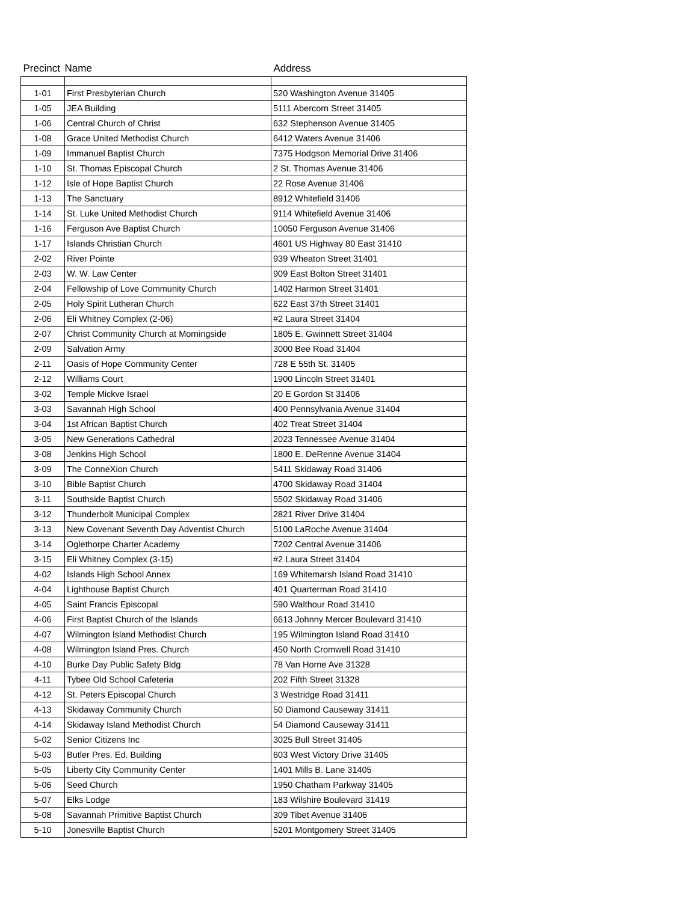| Precinct | Name | Address |
| --- | --- | --- |
| 1-01 | First Presbyterian Church | 520 Washington Avenue 31405 |
| 1-05 | JEA Building | 5111 Abercorn Street 31405 |
| 1-06 | Central Church of Christ | 632 Stephenson Avenue 31405 |
| 1-08 | Grace United Methodist Church | 6412 Waters Avenue 31406 |
| 1-09 | Immanuel Baptist Church | 7375 Hodgson Memorial Drive 31406 |
| 1-10 | St. Thomas Episcopal Church | 2 St. Thomas Avenue 31406 |
| 1-12 | Isle of Hope Baptist Church | 22 Rose Avenue 31406 |
| 1-13 | The Sanctuary | 8912 Whitefield 31406 |
| 1-14 | St. Luke United Methodist Church | 9114 Whitefield Avenue 31406 |
| 1-16 | Ferguson Ave Baptist Church | 10050 Ferguson Avenue 31406 |
| 1-17 | Islands Christian Church | 4601 US Highway 80 East 31410 |
| 2-02 | River Pointe | 939 Wheaton Street 31401 |
| 2-03 | W. W. Law Center | 909 East Bolton Street 31401 |
| 2-04 | Fellowship of Love Community Church | 1402 Harmon Street 31401 |
| 2-05 | Holy Spirit Lutheran Church | 622 East 37th Street 31401 |
| 2-06 | Eli Whitney Complex (2-06) | #2 Laura Street 31404 |
| 2-07 | Christ Community Church at Morningside | 1805 E. Gwinnett Street 31404 |
| 2-09 | Salvation Army | 3000 Bee Road 31404 |
| 2-11 | Oasis of Hope Community Center | 728 E 55th St. 31405 |
| 2-12 | Williams Court | 1900 Lincoln Street 31401 |
| 3-02 | Temple Mickve Israel | 20 E Gordon St 31406 |
| 3-03 | Savannah High School | 400 Pennsylvania Avenue 31404 |
| 3-04 | 1st African Baptist Church | 402 Treat Street 31404 |
| 3-05 | New Generations Cathedral | 2023 Tennessee Avenue 31404 |
| 3-08 | Jenkins High School | 1800 E. DeRenne Avenue 31404 |
| 3-09 | The ConneXion Church | 5411 Skidaway Road 31406 |
| 3-10 | Bible Baptist Church | 4700 Skidaway Road 31404 |
| 3-11 | Southside Baptist Church | 5502 Skidaway Road 31406 |
| 3-12 | Thunderbolt Municipal Complex | 2821 River Drive 31404 |
| 3-13 | New Covenant Seventh Day Adventist Church | 5100 LaRoche Avenue 31404 |
| 3-14 | Oglethorpe Charter Academy | 7202 Central Avenue 31406 |
| 3-15 | Eli Whitney Complex (3-15) | #2 Laura Street 31404 |
| 4-02 | Islands High School Annex | 169 Whitemarsh Island Road 31410 |
| 4-04 | Lighthouse Baptist Church | 401 Quarterman Road 31410 |
| 4-05 | Saint Francis Episcopal | 590 Walthour Road 31410 |
| 4-06 | First Baptist Church of the Islands | 6613 Johnny Mercer Boulevard 31410 |
| 4-07 | Wilmington Island Methodist Church | 195 Wilmington Island Road 31410 |
| 4-08 | Wilmington Island Pres. Church | 450 North Cromwell Road 31410 |
| 4-10 | Burke Day Public Safety Bldg | 78 Van Horne Ave 31328 |
| 4-11 | Tybee Old School Cafeteria | 202 Fifth Street 31328 |
| 4-12 | St. Peters Episcopal Church | 3 Westridge Road 31411 |
| 4-13 | Skidaway Community Church | 50 Diamond Causeway 31411 |
| 4-14 | Skidaway Island Methodist Church | 54 Diamond Causeway 31411 |
| 5-02 | Senior Citizens Inc | 3025 Bull Street 31405 |
| 5-03 | Butler Pres. Ed. Building | 603 West Victory Drive 31405 |
| 5-05 | Liberty City Community Center | 1401 Mills B. Lane 31405 |
| 5-06 | Seed Church | 1950 Chatham Parkway 31405 |
| 5-07 | Elks Lodge | 183 Wilshire Boulevard 31419 |
| 5-08 | Savannah Primitive Baptist Church | 309 Tibet Avenue 31406 |
| 5-10 | Jonesville Baptist Church | 5201 Montgomery Street 31405 |